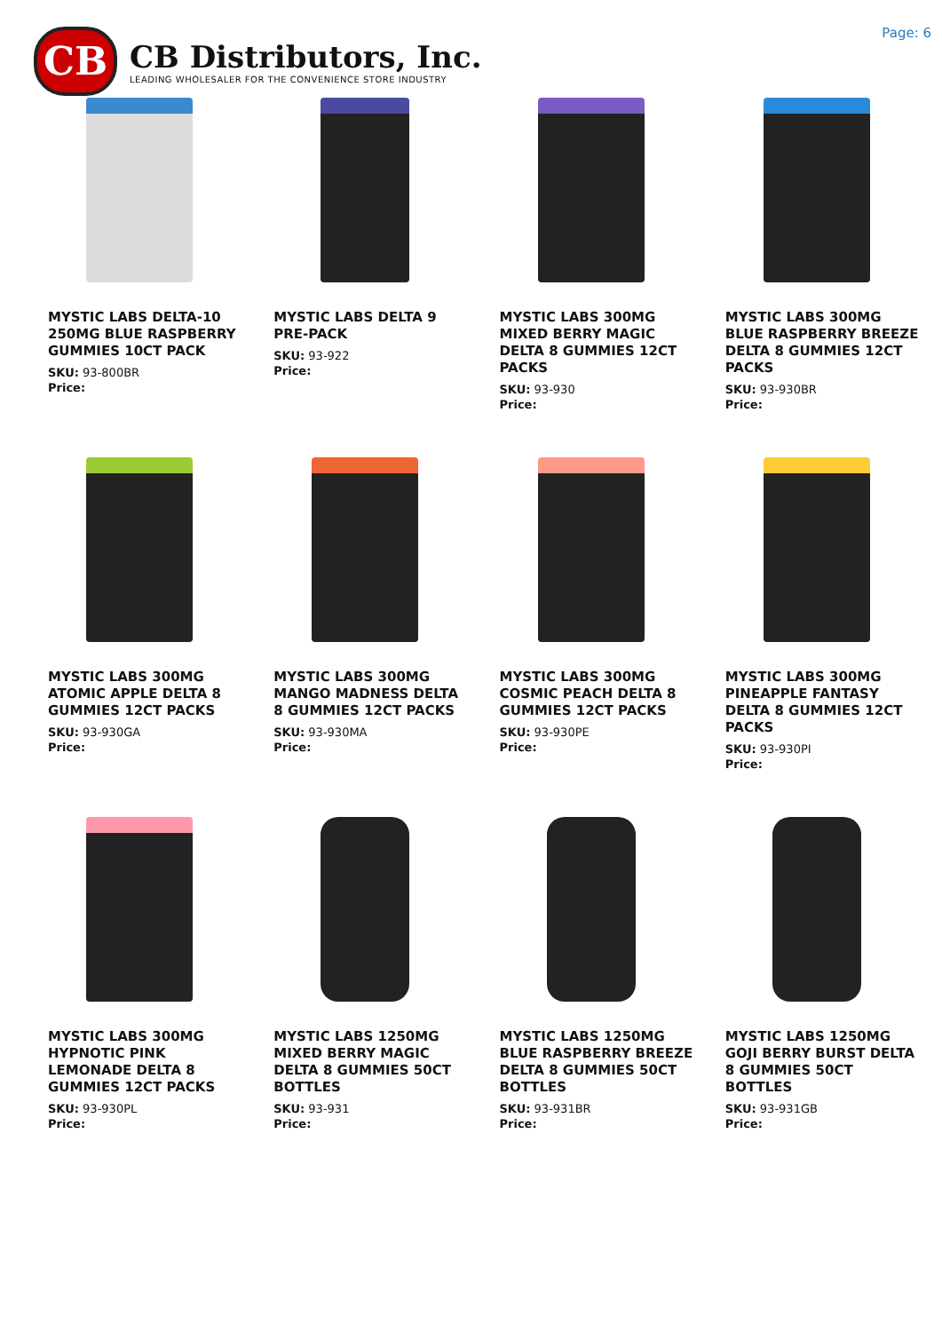CB
CB Distributors, Inc.
LEADING WHOLESALER FOR THE CONVENIENCE STORE INDUSTRY
Page: 6
MYSTIC LABS DELTA-10 250MG BLUE RASPBERRY GUMMIES 10CT PACK
SKU: 93-800BR
Price:
MYSTIC LABS DELTA 9 PRE-PACK
SKU: 93-922
Price:
MYSTIC LABS 300MG MIXED BERRY MAGIC DELTA 8 GUMMIES 12CT PACKS
SKU: 93-930
Price:
MYSTIC LABS 300MG BLUE RASPBERRY BREEZE DELTA 8 GUMMIES 12CT PACKS
SKU: 93-930BR
Price:
MYSTIC LABS 300MG ATOMIC APPLE DELTA 8 GUMMIES 12CT PACKS
SKU: 93-930GA
Price:
MYSTIC LABS 300MG MANGO MADNESS DELTA 8 GUMMIES 12CT PACKS
SKU: 93-930MA
Price:
MYSTIC LABS 300MG COSMIC PEACH DELTA 8 GUMMIES 12CT PACKS
SKU: 93-930PE
Price:
MYSTIC LABS 300MG PINEAPPLE FANTASY DELTA 8 GUMMIES 12CT PACKS
SKU: 93-930PI
Price:
MYSTIC LABS 300MG HYPNOTIC PINK LEMONADE DELTA 8 GUMMIES 12CT PACKS
SKU: 93-930PL
Price:
MYSTIC LABS 1250MG MIXED BERRY MAGIC DELTA 8 GUMMIES 50CT BOTTLES
SKU: 93-931
Price:
MYSTIC LABS 1250MG BLUE RASPBERRY BREEZE DELTA 8 GUMMIES 50CT BOTTLES
SKU: 93-931BR
Price:
MYSTIC LABS 1250MG GOJI BERRY BURST DELTA 8 GUMMIES 50CT BOTTLES
SKU: 93-931GB
Price: